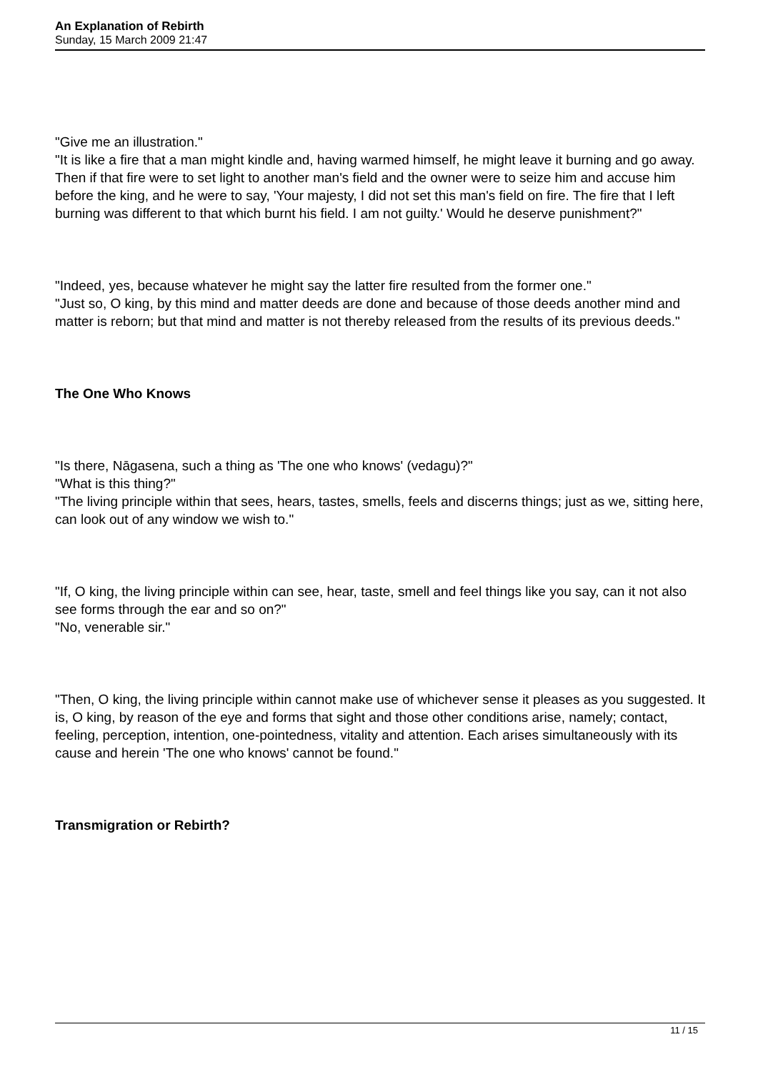An Explanation of Rebirth
Sunday, 15 March 2009 21:47
"Give me an illustration."
"It is like a fire that a man might kindle and, having warmed himself, he might leave it burning and go away. Then if that fire were to set light to another man's field and the owner were to seize him and accuse him before the king, and he were to say, 'Your majesty, I did not set this man's field on fire. The fire that I left burning was different to that which burnt his field. I am not guilty.' Would he deserve punishment?"
"Indeed, yes, because whatever he might say the latter fire resulted from the former one."
"Just so, O king, by this mind and matter deeds are done and because of those deeds another mind and matter is reborn; but that mind and matter is not thereby released from the results of its previous deeds."
The One Who Knows
"Is there, Nāgasena, such a thing as 'The one who knows' (vedagu)?"
"What is this thing?"
"The living principle within that sees, hears, tastes, smells, feels and discerns things; just as we, sitting here, can look out of any window we wish to."
"If, O king, the living principle within can see, hear, taste, smell and feel things like you say, can it not also see forms through the ear and so on?"
"No, venerable sir."
"Then, O king, the living principle within cannot make use of whichever sense it pleases as you suggested. It is, O king, by reason of the eye and forms that sight and those other conditions arise, namely; contact, feeling, perception, intention, one-pointedness, vitality and attention. Each arises simultaneously with its cause and herein 'The one who knows' cannot be found."
Transmigration or Rebirth?
11 / 15